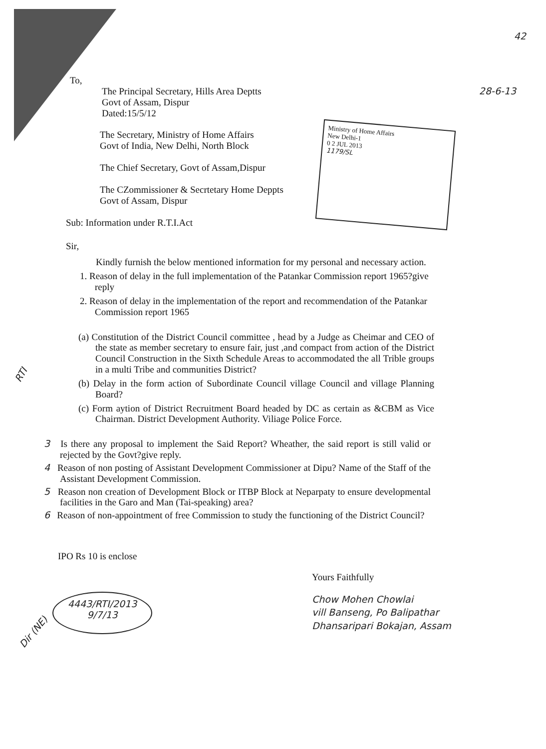Ministry of Home Affairs
New Delhi-1
0 2 JUL 2013
1179/SL
42
To,
The Principal Secretary, Hills Area Deptts
Govt of Assam, Dispur
Dated:15/5/12
28-6-13
The Secretary, Ministry of Home Affairs
Govt of India, New Delhi, North Block
The Chief Secretary, Govt of Assam,Dispur
The CZommissioner & Secrtetary Home Deppts
Govt of Assam, Dispur
Sub: Information under R.T.I.Act
Sir,
Kindly furnish the below mentioned information for my personal and necessary action.
1. Reason of delay in the full implementation of the Patankar Commission report 1965?give reply
2. Reason of delay in the implementation of the report and recommendation of the Patankar Commission report 1965
(a) Constitution of the District Council committee , head by a Judge as Cheimar and CEO of the state as member secretary to ensure fair, just ,and compact from action of the District Council Construction in the Sixth Schedule Areas to accommodated the all Trible groups in a multi Tribe and communities District?
(b) Delay in the form action of Subordinate Council village Council and village Planning Board?
(c) Form aytion of District Recruitment Board headed by DC as certain as &CBM as Vice Chairman. District Development Authority. Viliage Police Force.
3 Is there any proposal to implement the Said Report? Wheather, the said report is still valid or rejected by the Govt?give reply.
4 Reason of non posting of Assistant Development Commissioner at Dipu? Name of the Staff of the Assistant Development Commission.
5 Reason non creation of Development Block or ITBP Block at Neparpaty to ensure developmental facilities in the Garo and Man (Tai-speaking) area?
6 Reason of non-appointment of free Commission to study the functioning of the District Council?
IPO Rs 10 is enclose
4443/RTI/2013
9/7/13
Yours Faithfully
Chow Mohen Chowlai
vill Banseng, Po Balipathar
Dhansaripari Bokajan, Assam
Dir (NE)
RTI